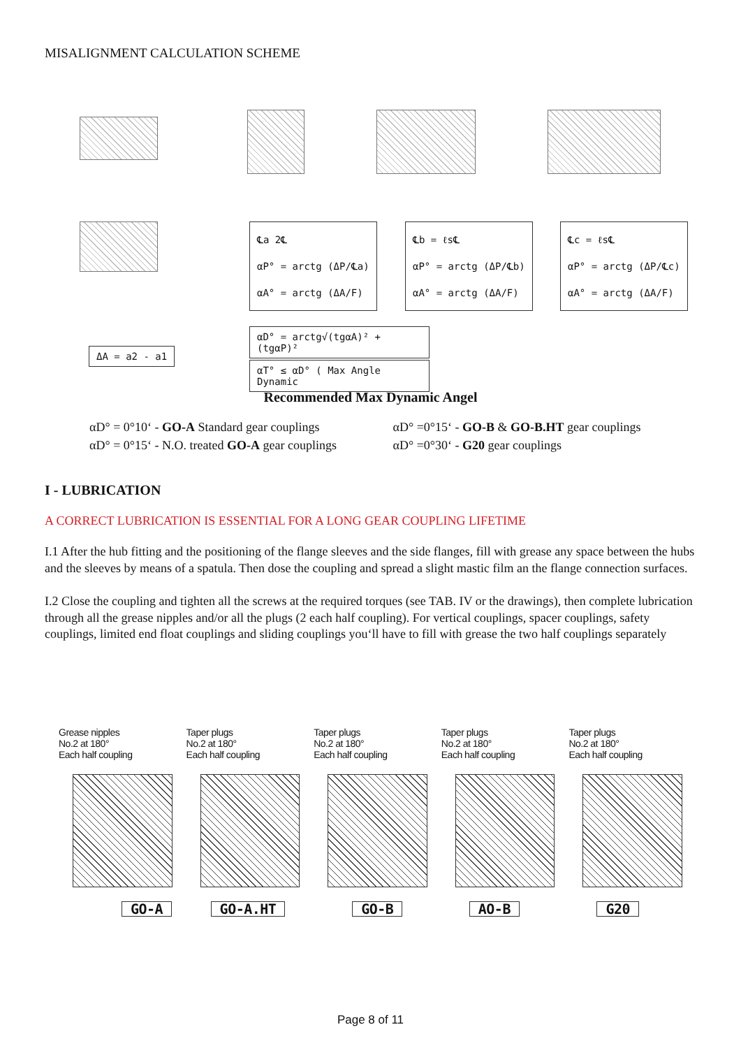MISALIGNMENT CALCULATION SCHEME
ΔA = a2 - a1
℄a 2℄
αP° = arctg (ΔP/℄a)
αA° = arctg (ΔA/F)
℄b = ℓs℄
αP° = arctg (ΔP/℄b)
αA° = arctg (ΔA/F)
℄c = ℓs℄
αP° = arctg (ΔP/℄c)
αA° = arctg (ΔA/F)
αD° = arctg√(tgαA)² + (tgαP)²
αT° ≤ αD° ( Max Angle Dynamic
Recommended Max Dynamic Angel
αD° = 0°10‘ - GO-A Standard gear couplings
αD° = 0°15‘ - N.O. treated GO-A gear couplings
αD° =0°15‘ - GO-B & GO-B.HT gear couplings
αD° =0°30‘ - G20 gear couplings
I - LUBRICATION
A CORRECT LUBRICATION IS ESSENTIAL FOR A LONG GEAR COUPLING LIFETIME
I.1 After the hub fitting and the positioning of the flange sleeves and the side flanges, fill with grease any space between the hubs and the sleeves by means of a spatula. Then dose the coupling and spread a slight mastic film an the flange connection surfaces.
I.2 Close the coupling and tighten all the screws at the required torques (see TAB. IV or the drawings), then complete lubrication through all the grease nipples and/or all the plugs (2 each half coupling). For vertical couplings, spacer couplings, safety couplings, limited end float couplings and sliding couplings you‘ll have to fill with grease the two half couplings separately
Grease nipples
No.2 at 180°
Each half coupling
GO-A
Taper plugs
No.2 at 180°
Each half coupling
GO-A.HT
Taper plugs
No.2 at 180°
Each half coupling
GO-B
Taper plugs
No.2 at 180°
Each half coupling
AO-B
Taper plugs
No.2 at 180°
Each half coupling
G20
Page 8 of 11